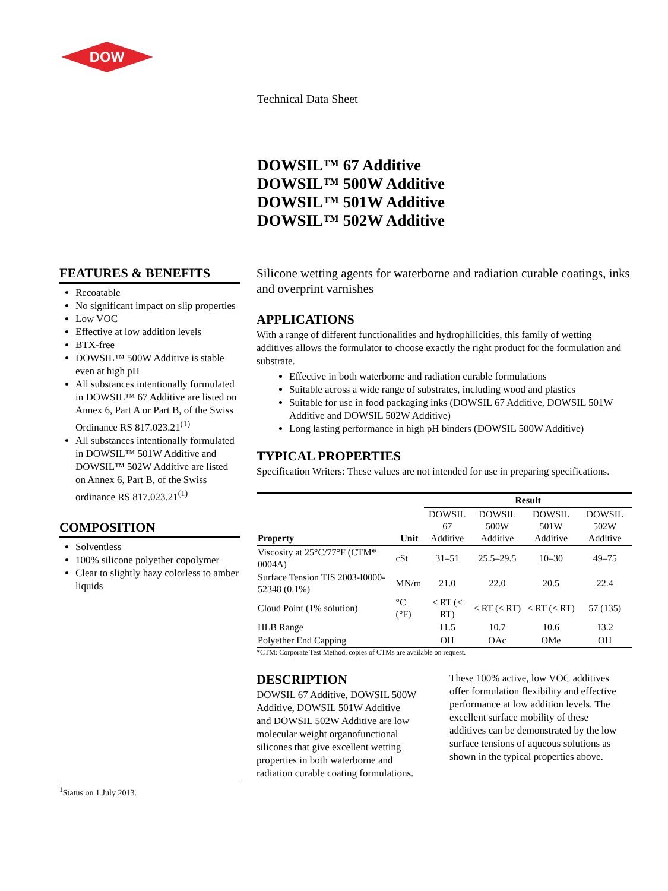DOW
Technical Data Sheet
DOWSIL™ 67 Additive
DOWSIL™ 500W Additive
DOWSIL™ 501W Additive
DOWSIL™ 502W Additive
FEATURES & BENEFITS
Recoatable
No significant impact on slip properties
Low VOC
Effective at low addition levels
BTX-free
DOWSIL™ 500W Additive is stable even at high pH
All substances intentionally formulated in DOWSIL™ 67 Additive are listed on Annex 6, Part A or Part B, of the Swiss Ordinance RS 817.023.21<sup>(1)</sup>
All substances intentionally formulated in DOWSIL™ 501W Additive and DOWSIL™ 502W Additive are listed on Annex 6, Part B, of the Swiss ordinance RS 817.023.21<sup>(1)</sup>
COMPOSITION
Solventless
100% silicone polyether copolymer
Clear to slightly hazy colorless to amber liquids
<sup>1</sup> Status on 1 July 2013.
Silicone wetting agents for waterborne and radiation curable coatings, inks and overprint varnishes
APPLICATIONS
With a range of different functionalities and hydrophilicities, this family of wetting additives allows the formulator to choose exactly the right product for the formulation and substrate.
Effective in both waterborne and radiation curable formulations
Suitable across a wide range of substrates, including wood and plastics
Suitable for use in food packaging inks (DOWSIL 67 Additive, DOWSIL 501W Additive and DOWSIL 502W Additive)
Long lasting performance in high pH binders (DOWSIL 500W Additive)
TYPICAL PROPERTIES
Specification Writers: These values are not intended for use in preparing specifications.
| | | Result | | | |
| --- | --- | --- | --- | --- | --- |
| Property | Unit | DOWSIL 67 Additive | DOWSIL 500W Additive | DOWSIL 501W Additive | DOWSIL 502W Additive |
| Viscosity at 25°C/77°F (CTM* 0004A) | cSt | 31–51 | 25.5–29.5 | 10–30 | 49–75 |
| Surface Tension TIS 2003-I0000-52348 (0.1%) | MN/m | 21.0 | 22.0 | 20.5 | 22.4 |
| Cloud Point (1% solution) | °C (°F) | < RT (< RT) | < RT (< RT) | < RT (< RT) | 57 (135) |
| HLB Range | | 11.5 | 10.7 | 10.6 | 13.2 |
| Polyether End Capping | | OH | OAc | OMe | OH |
*CTM: Corporate Test Method, copies of CTMs are available on request.
DESCRIPTION
DOWSIL 67 Additive, DOWSIL 500W Additive, DOWSIL 501W Additive and DOWSIL 502W Additive are low molecular weight organofunctional silicones that give excellent wetting properties in both waterborne and radiation curable coating formulations.
These 100% active, low VOC additives offer formulation flexibility and effective performance at low addition levels. The excellent surface mobility of these additives can be demonstrated by the low surface tensions of aqueous solutions as shown in the typical properties above.